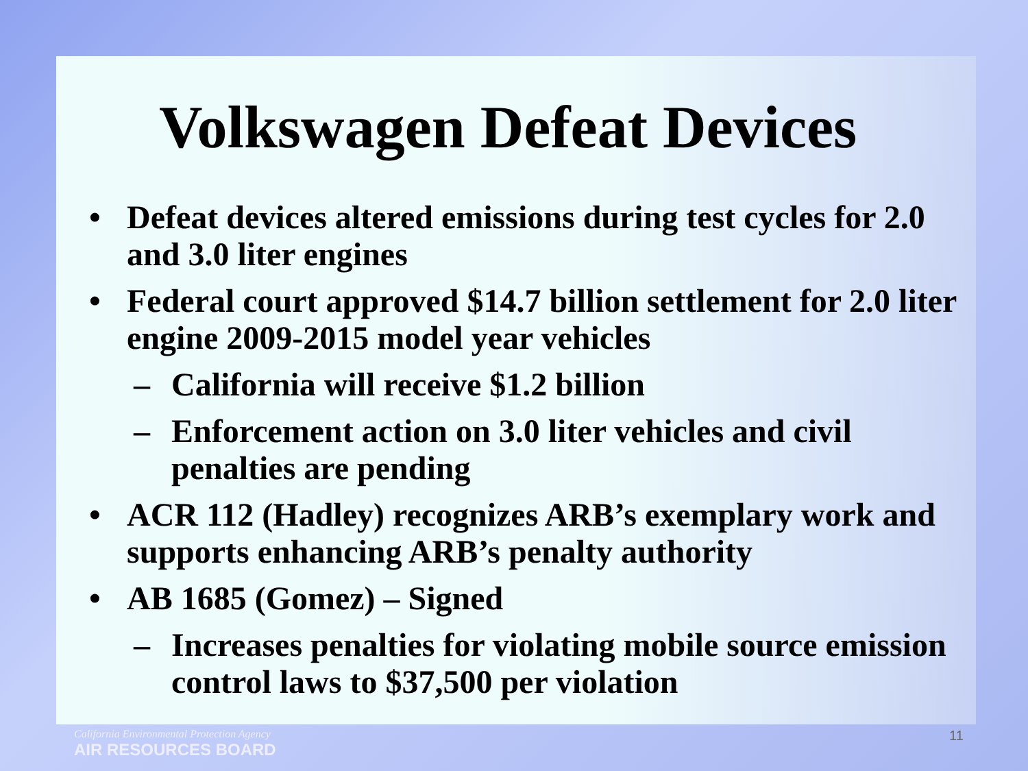Volkswagen Defeat Devices
• Defeat devices altered emissions during test cycles for 2.0 and 3.0 liter engines
• Federal court approved $14.7 billion settlement for 2.0 liter engine 2009-2015 model year vehicles
– California will receive $1.2 billion
– Enforcement action on 3.0 liter vehicles and civil penalties are pending
• ACR 112 (Hadley) recognizes ARB’s exemplary work and supports enhancing ARB’s penalty authority
• AB 1685 (Gomez) – Signed
– Increases penalties for violating mobile source emission control laws to $37,500 per violation
California Environmental Protection Agency
AIR RESOURCES BOARD
11